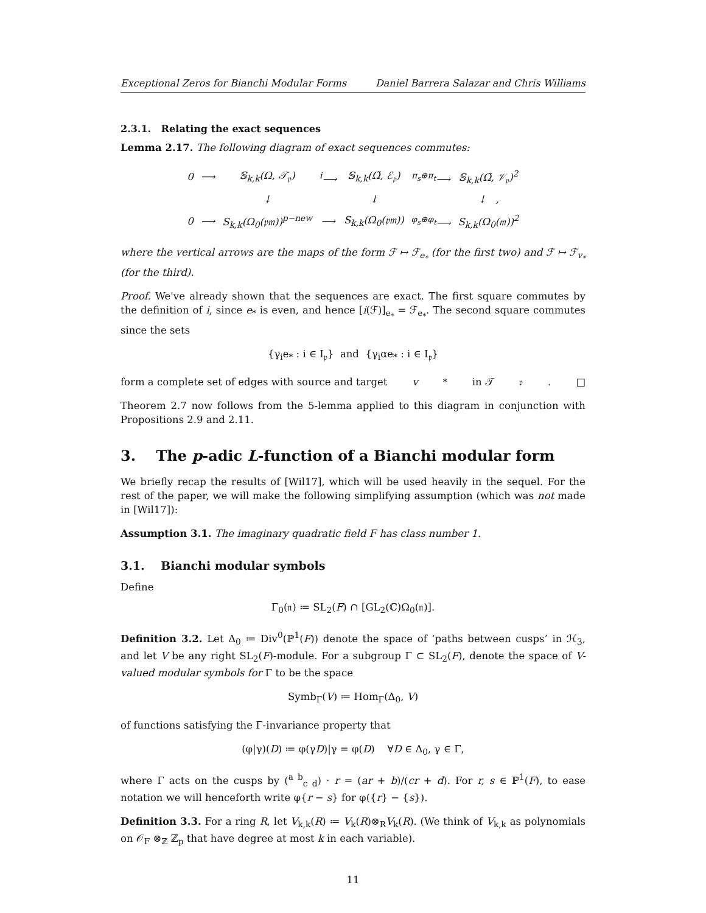Exceptional Zeros for Bianchi Modular Forms Daniel Barrera Salazar and Chris Williams
2.3.1. Relating the exact sequences
Lemma 2.17. The following diagram of exact sequences commutes:
| 0 | ⟶ | 𝕊<sub>k,k</sub>(Ω, 𝒯<sub>𝔭</sub>) | <sup>i</sup>⟶ | 𝕊<sub>k,k</sub>(Ω̃, ℰ<sub>𝔭</sub>) | <sup>π<sub>s</sub>⊕π<sub>t</sub></sup>⟶ | 𝕊<sub>k,k</sub>(Ω̃, 𝒱<sub>𝔭</sub>)<sup>2</sup> |
| | | ↓ | | ↓ | | ↓ , |
| 0 | ⟶ | S<sub>k,k</sub>(Ω<sub>0</sub>(𝔭𝔪))<sup>p−new</sup> | ⟶ | S<sub>k,k</sub>(Ω<sub>0</sub>(𝔭𝔪)) | <sup>φ<sub>s</sub>⊕φ<sub>t</sub></sup>⟶ | S<sub>k,k</sub>(Ω<sub>0</sub>(𝔪))<sup>2</sup> |
where the vertical arrows are the maps of the form ℱ ↦ ℱ<sub>e<sub>*</sub></sub> (for the first two) and ℱ ↦ ℱ<sub>v<sub>*</sub></sub> (for the third).
Proof. We've already shown that the sequences are exact. The first square commutes by the definition of i, since e<sub>*</sub> is even, and hence [i(ℱ)]<sub>e<sub>*</sub></sub> = ℱ<sub>e<sub>*</sub></sub>. The second square commutes since the sets
{γ<sub>i</sub>e<sub>*</sub> : i ∈ I<sub>𝔭</sub>} and {γ<sub>i</sub>αe<sub>*</sub> : i ∈ I<sub>𝔭</sub>}
form a complete set of edges with source and target v<sub>*</sub> in 𝒯<sub>𝔭</sub>. □
Theorem 2.7 now follows from the 5-lemma applied to this diagram in conjunction with Propositions 2.9 and 2.11.
3. The p-adic L-function of a Bianchi modular form
We briefly recap the results of [Wil17], which will be used heavily in the sequel. For the rest of the paper, we will make the following simplifying assumption (which was not made in [Wil17]):
Assumption 3.1. The imaginary quadratic field F has class number 1.
3.1. Bianchi modular symbols
Define
Γ<sub>0</sub>(𝔫) ≔ SL<sub>2</sub>(F) ∩ [GL<sub>2</sub>(ℂ)Ω<sub>0</sub>(𝔫)].
Definition 3.2. Let Δ<sub>0</sub> ≔ Div<sup>0</sup>(ℙ<sup>1</sup>(F)) denote the space of ‘paths between cusps’ in ℋ<sub>3</sub>, and let V be any right SL<sub>2</sub>(F)-module. For a subgroup Γ ⊂ SL<sub>2</sub>(F), denote the space of V-valued modular symbols for Γ to be the space
Symb<sub>Γ</sub>(V) ≔ Hom<sub>Γ</sub>(Δ<sub>0</sub>, V)
of functions satisfying the Γ-invariance property that
(φ|γ)(D) ≔ φ(γD)|γ = φ(D) ∀D ∈ Δ<sub>0</sub>, γ ∈ Γ,
where Γ acts on the cusps by (<sup>a b</sup><sub>c d</sub>) · r = (ar + b)/(cr + d). For r, s ∈ ℙ<sup>1</sup>(F), to ease notation we will henceforth write φ{r − s} for φ({r} − {s}).
Definition 3.3. For a ring R, let V<sub>k,k</sub>(R) ≔ V<sub>k</sub>(R)⊗<sub>R</sub>V<sub>k</sub>(R). (We think of V<sub>k,k</sub> as polynomials on 𝒪<sub>F</sub> ⊗<sub>ℤ</sub> ℤ<sub>p</sub> that have degree at most k in each variable).
11